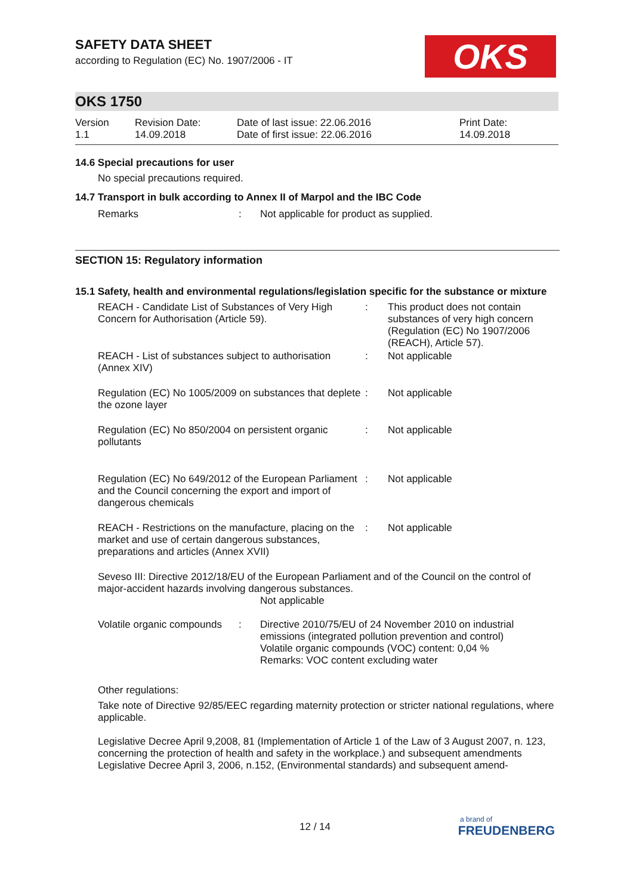OKS
SAFETY DATA SHEET
according to Regulation (EC) No. 1907/2006 - IT
OKS 1750
| Version 1.1 | Revision Date: 14.09.2018 | Date of last issue: 22.06.2016 Date of first issue: 22.06.2016 | Print Date: 14.09.2018 |
14.6 Special precautions for user
No special precautions required.
14.7 Transport in bulk according to Annex II of Marpol and the IBC Code
| Remarks | : | Not applicable for product as supplied. |
SECTION 15: Regulatory information
15.1 Safety, health and environmental regulations/legislation specific for the substance or mixture
| REACH - Candidate List of Substances of Very High Concern for Authorisation (Article 59). | : | This product does not contain substances of very high concern (Regulation (EC) No 1907/2006 (REACH), Article 57). |
| REACH - List of substances subject to authorisation (Annex XIV) | : | Not applicable |
| Regulation (EC) No 1005/2009 on substances that deplete the ozone layer | : | Not applicable |
| Regulation (EC) No 850/2004 on persistent organic pollutants | : | Not applicable |
| Regulation (EC) No 649/2012 of the European Parliament and the Council concerning the export and import of dangerous chemicals | : | Not applicable |
| REACH - Restrictions on the manufacture, placing on the market and use of certain dangerous substances, preparations and articles (Annex XVII) | : | Not applicable |
Seveso III: Directive 2012/18/EU of the European Parliament and of the Council on the control of major-accident hazards involving dangerous substances.
Not applicable
| Volatile organic compounds | : | Directive 2010/75/EU of 24 November 2010 on industrial emissions (integrated pollution prevention and control) Volatile organic compounds (VOC) content: 0,04 % Remarks: VOC content excluding water |
Other regulations:
Take note of Directive 92/85/EEC regarding maternity protection or stricter national regulations, where applicable.
Legislative Decree April 9,2008, 81 (Implementation of Article 1 of the Law of 3 August 2007, n. 123, concerning the protection of health and safety in the workplace.) and subsequent amendments
Legislative Decree April 3, 2006, n.152, (Environmental standards) and subsequent amend-
12 / 14
a brand of
FREUDENBERG